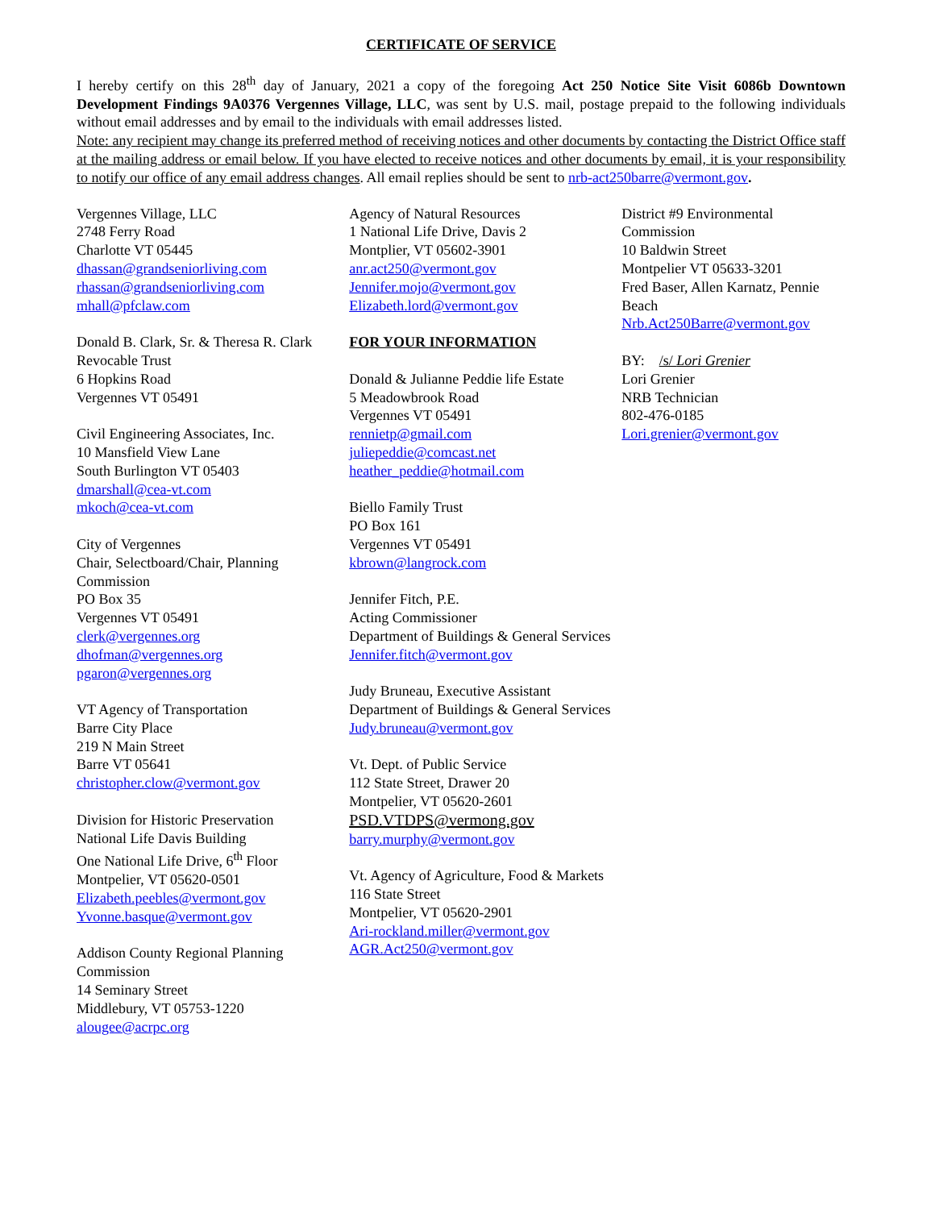CERTIFICATE OF SERVICE
I hereby certify on this 28<sup>th</sup> day of January, 2021 a copy of the foregoing Act 250 Notice Site Visit 6086b Downtown Development Findings 9A0376 Vergennes Village, LLC, was sent by U.S. mail, postage prepaid to the following individuals without email addresses and by email to the individuals with email addresses listed.
Note: any recipient may change its preferred method of receiving notices and other documents by contacting the District Office staff at the mailing address or email below. If you have elected to receive notices and other documents by email, it is your responsibility to notify our office of any email address changes. All email replies should be sent to nrb-act250barre@vermont.gov.
Vergennes Village, LLC
2748 Ferry Road
Charlotte VT 05445
dhassan@grandseniorliving.com
rhassan@grandseniorliving.com
mhall@pfclaw.com
Donald B. Clark, Sr. & Theresa R. Clark Revocable Trust
6 Hopkins Road
Vergennes VT 05491
Civil Engineering Associates, Inc.
10 Mansfield View Lane
South Burlington VT 05403
dmarshall@cea-vt.com
mkoch@cea-vt.com
City of Vergennes
Chair, Selectboard/Chair, Planning Commission
PO Box 35
Vergennes VT 05491
clerk@vergennes.org
dhofman@vergennes.org
pgaron@vergennes.org
VT Agency of Transportation
Barre City Place
219 N Main Street
Barre VT 05641
christopher.clow@vermont.gov
Division for Historic Preservation
National Life Davis Building
One National Life Drive, 6<sup>th</sup> Floor
Montpelier, VT 05620-0501
Elizabeth.peebles@vermont.gov
Yvonne.basque@vermont.gov
Addison County Regional Planning Commission
14 Seminary Street
Middlebury, VT 05753-1220
alougee@acrpc.org
Agency of Natural Resources
1 National Life Drive, Davis 2
Montplier, VT 05602-3901
anr.act250@vermont.gov
Jennifer.mojo@vermont.gov
Elizabeth.lord@vermont.gov
FOR YOUR INFORMATION
Donald & Julianne Peddie life Estate
5 Meadowbrook Road
Vergennes VT 05491
rennietp@gmail.com
juliepeddie@comcast.net
heather_peddie@hotmail.com
Biello Family Trust
PO Box 161
Vergennes VT 05491
kbrown@langrock.com
Jennifer Fitch, P.E.
Acting Commissioner
Department of Buildings & General Services
Jennifer.fitch@vermont.gov
Judy Bruneau, Executive Assistant
Department of Buildings & General Services
Judy.bruneau@vermont.gov
Vt. Dept. of Public Service
112 State Street, Drawer 20
Montpelier, VT 05620-2601
PSD.VTDPS@vermong.gov
barry.murphy@vermont.gov
Vt. Agency of Agriculture, Food & Markets
116 State Street
Montpelier, VT 05620-2901
Ari-rockland.miller@vermont.gov
AGR.Act250@vermont.gov
District #9 Environmental Commission
10 Baldwin Street
Montpelier VT 05633-3201
Fred Baser, Allen Karnatz, Pennie Beach
Nrb.Act250Barre@vermont.gov
BY: /s/ Lori Grenier
Lori Grenier
NRB Technician
802-476-0185
Lori.grenier@vermont.gov